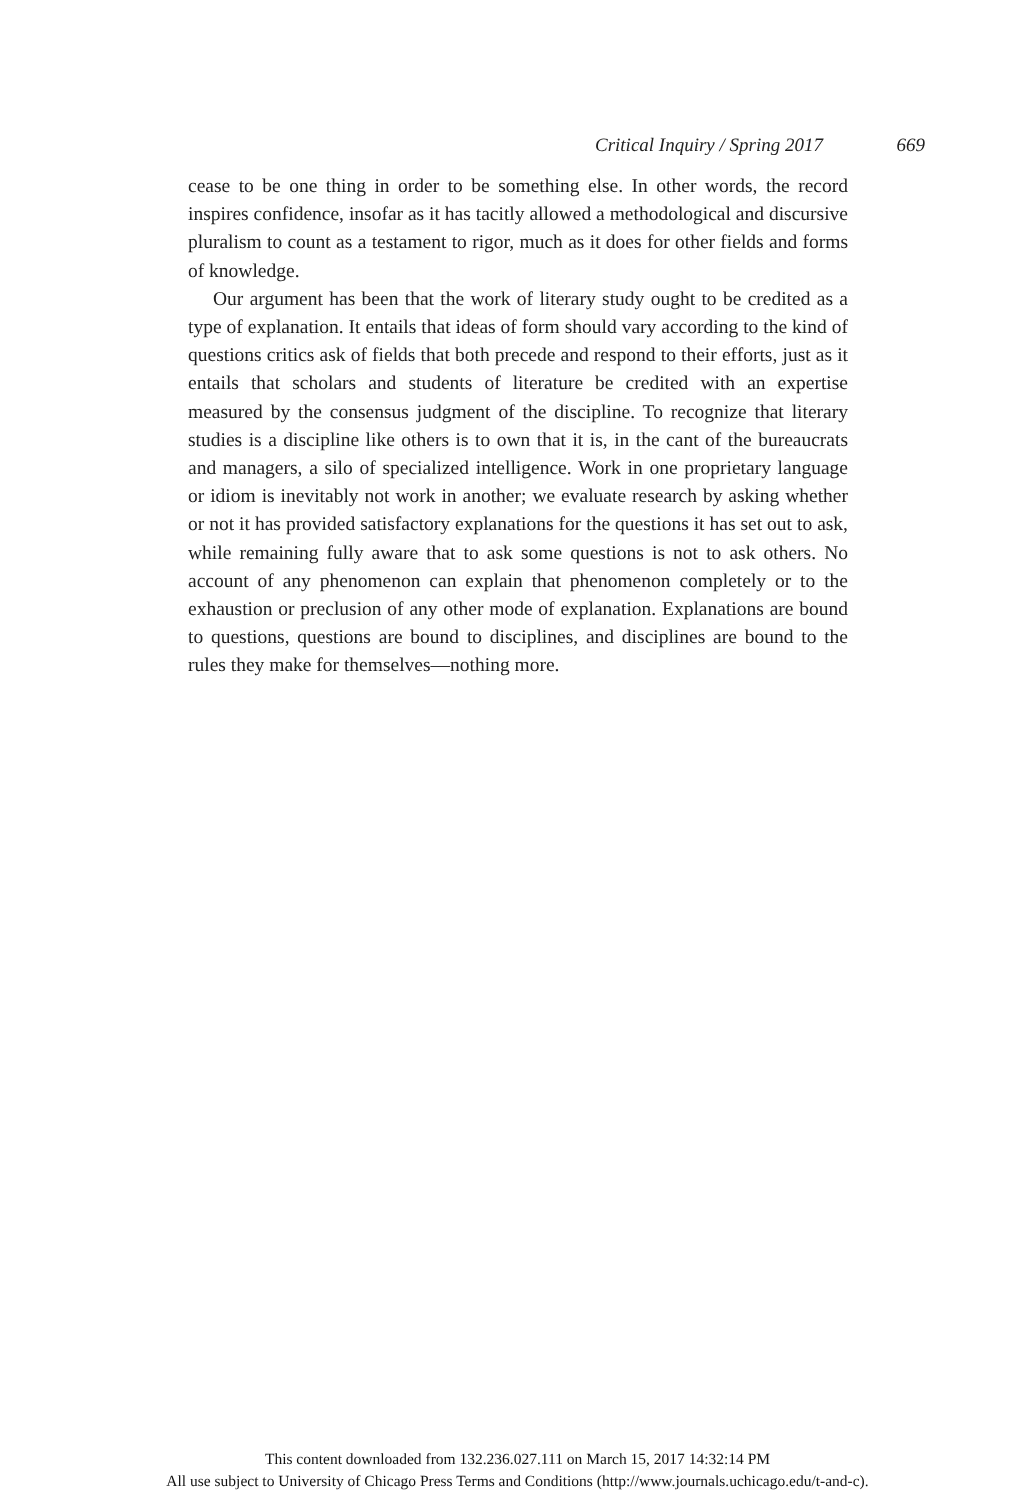Critical Inquiry / Spring 2017 669
cease to be one thing in order to be something else. In other words, the record inspires confidence, insofar as it has tacitly allowed a methodological and discursive pluralism to count as a testament to rigor, much as it does for other fields and forms of knowledge.
Our argument has been that the work of literary study ought to be credited as a type of explanation. It entails that ideas of form should vary according to the kind of questions critics ask of fields that both precede and respond to their efforts, just as it entails that scholars and students of literature be credited with an expertise measured by the consensus judgment of the discipline. To recognize that literary studies is a discipline like others is to own that it is, in the cant of the bureaucrats and managers, a silo of specialized intelligence. Work in one proprietary language or idiom is inevitably not work in another; we evaluate research by asking whether or not it has provided satisfactory explanations for the questions it has set out to ask, while remaining fully aware that to ask some questions is not to ask others. No account of any phenomenon can explain that phenomenon completely or to the exhaustion or preclusion of any other mode of explanation. Explanations are bound to questions, questions are bound to disciplines, and disciplines are bound to the rules they make for themselves—nothing more.
This content downloaded from 132.236.027.111 on March 15, 2017 14:32:14 PM
All use subject to University of Chicago Press Terms and Conditions (http://www.journals.uchicago.edu/t-and-c).